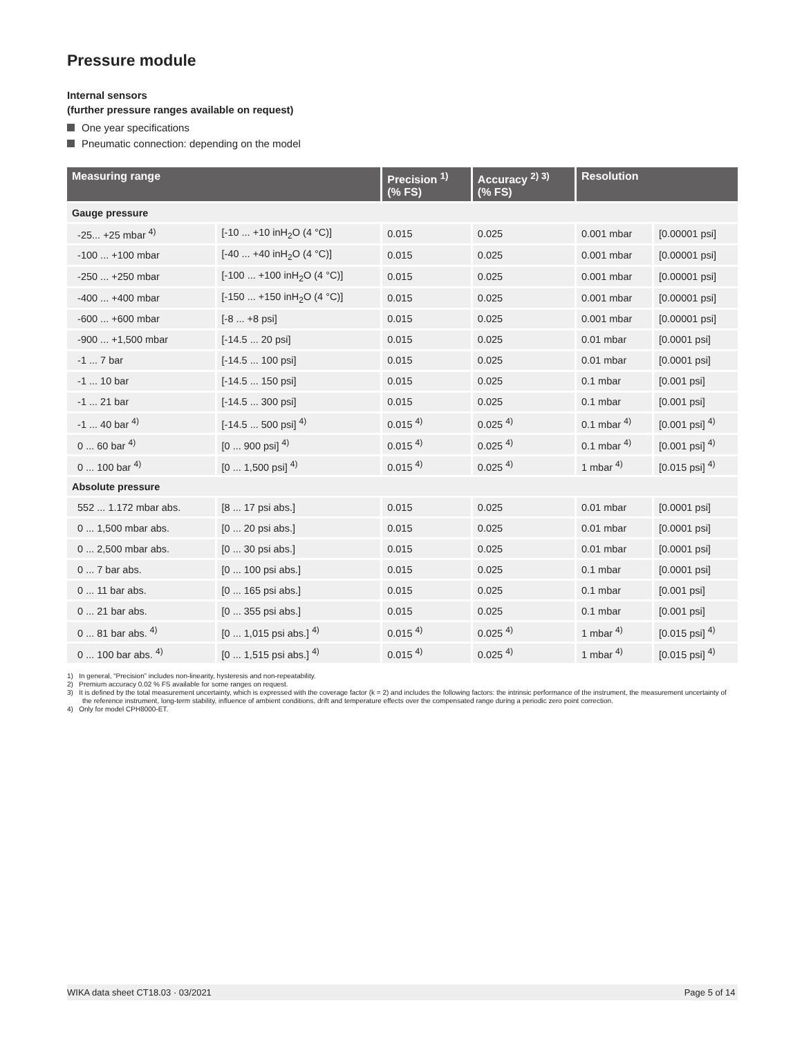Pressure module
Internal sensors
(further pressure ranges available on request)
One year specifications
Pneumatic connection: depending on the model
| Measuring range | | Precision <sup>1)</sup> (% FS) | Accuracy <sup>2) 3)</sup> (% FS) | Resolution | |
| --- | --- | --- | --- | --- | --- |
| Gauge pressure | | | | | |
| -25... +25 mbar <sup>4)</sup> | [-10 ... +10 inH<sub>2</sub>O (4 °C)] | 0.015 | 0.025 | 0.001 mbar | [0.00001 psi] |
| -100 ... +100 mbar | [-40 ... +40 inH<sub>2</sub>O (4 °C)] | 0.015 | 0.025 | 0.001 mbar | [0.00001 psi] |
| -250 ... +250 mbar | [-100 ... +100 inH<sub>2</sub>O (4 °C)] | 0.015 | 0.025 | 0.001 mbar | [0.00001 psi] |
| -400 ... +400 mbar | [-150 ... +150 inH<sub>2</sub>O (4 °C)] | 0.015 | 0.025 | 0.001 mbar | [0.00001 psi] |
| -600 ... +600 mbar | [-8 ... +8 psi] | 0.015 | 0.025 | 0.001 mbar | [0.00001 psi] |
| -900 ... +1,500 mbar | [-14.5 ... 20 psi] | 0.015 | 0.025 | 0.01 mbar | [0.0001 psi] |
| -1 ... 7 bar | [-14.5 ... 100 psi] | 0.015 | 0.025 | 0.01 mbar | [0.0001 psi] |
| -1 ... 10 bar | [-14.5 ... 150 psi] | 0.015 | 0.025 | 0.1 mbar | [0.001 psi] |
| -1 ... 21 bar | [-14.5 ... 300 psi] | 0.015 | 0.025 | 0.1 mbar | [0.001 psi] |
| -1 ... 40 bar <sup>4)</sup> | [-14.5 ... 500 psi] <sup>4)</sup> | 0.015 <sup>4)</sup> | 0.025 <sup>4)</sup> | 0.1 mbar <sup>4)</sup> | [0.001 psi] <sup>4)</sup> |
| 0 ... 60 bar <sup>4)</sup> | [0 ... 900 psi] <sup>4)</sup> | 0.015 <sup>4)</sup> | 0.025 <sup>4)</sup> | 0.1 mbar <sup>4)</sup> | [0.001 psi] <sup>4)</sup> |
| 0 ... 100 bar <sup>4)</sup> | [0 ... 1,500 psi] <sup>4)</sup> | 0.015 <sup>4)</sup> | 0.025 <sup>4)</sup> | 1 mbar <sup>4)</sup> | [0.015 psi] <sup>4)</sup> |
| Absolute pressure | | | | | |
| 552 ... 1.172 mbar abs. | [8 ... 17 psi abs.] | 0.015 | 0.025 | 0.01 mbar | [0.0001 psi] |
| 0 ... 1,500 mbar abs. | [0 ... 20 psi abs.] | 0.015 | 0.025 | 0.01 mbar | [0.0001 psi] |
| 0 ... 2,500 mbar abs. | [0 ... 30 psi abs.] | 0.015 | 0.025 | 0.01 mbar | [0.0001 psi] |
| 0 ... 7 bar abs. | [0 ... 100 psi abs.] | 0.015 | 0.025 | 0.1 mbar | [0.0001 psi] |
| 0 ... 11 bar abs. | [0 ... 165 psi abs.] | 0.015 | 0.025 | 0.1 mbar | [0.001 psi] |
| 0 ... 21 bar abs. | [0 ... 355 psi abs.] | 0.015 | 0.025 | 0.1 mbar | [0.001 psi] |
| 0 ... 81 bar abs. <sup>4)</sup> | [0 ... 1,015 psi abs.] <sup>4)</sup> | 0.015 <sup>4)</sup> | 0.025 <sup>4)</sup> | 1 mbar <sup>4)</sup> | [0.015 psi] <sup>4)</sup> |
| 0 ... 100 bar abs. <sup>4)</sup> | [0 ... 1,515 psi abs.] <sup>4)</sup> | 0.015 <sup>4)</sup> | 0.025 <sup>4)</sup> | 1 mbar <sup>4)</sup> | [0.015 psi] <sup>4)</sup> |
1) In general, “Precision” includes non-linearity, hysteresis and non-repeatability.
2) Premium accuracy 0.02 % FS available for some ranges on request.
3) It is defined by the total measurement uncertainty, which is expressed with the coverage factor (k = 2) and includes the following factors: the intrinsic performance of the instrument, the measurement uncertainty of the reference instrument, long-term stability, influence of ambient conditions, drift and temperature effects over the compensated range during a periodic zero point correction.
4) Only for model CPH8000-ET.
WIKA data sheet CT18.03 · 03/2021 Page 5 of 14